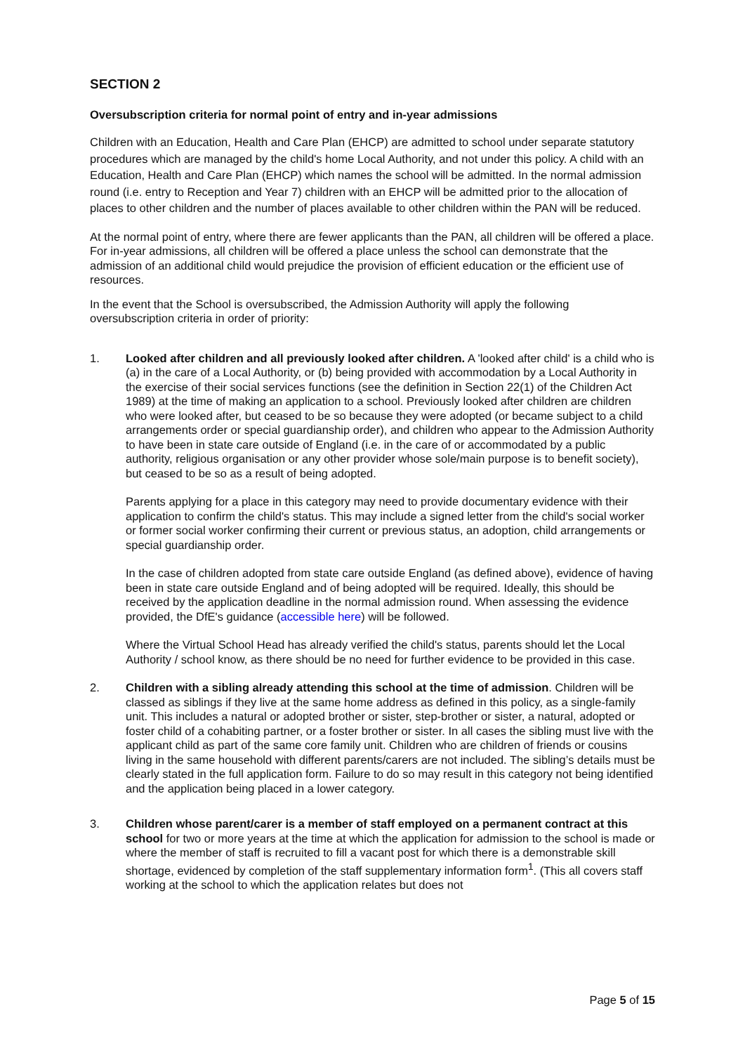SECTION 2
Oversubscription criteria for normal point of entry and in-year admissions
Children with an Education, Health and Care Plan (EHCP) are admitted to school under separate statutory procedures which are managed by the child's home Local Authority, and not under this policy. A child with an Education, Health and Care Plan (EHCP) which names the school will be admitted. In the normal admission round (i.e. entry to Reception and Year 7) children with an EHCP will be admitted prior to the allocation of places to other children and the number of places available to other children within the PAN will be reduced.
At the normal point of entry, where there are fewer applicants than the PAN, all children will be offered a place. For in-year admissions, all children will be offered a place unless the school can demonstrate that the admission of an additional child would prejudice the provision of efficient education or the efficient use of resources.
In the event that the School is oversubscribed, the Admission Authority will apply the following oversubscription criteria in order of priority:
1. Looked after children and all previously looked after children. A 'looked after child' is a child who is (a) in the care of a Local Authority, or (b) being provided with accommodation by a Local Authority in the exercise of their social services functions (see the definition in Section 22(1) of the Children Act 1989) at the time of making an application to a school. Previously looked after children are children who were looked after, but ceased to be so because they were adopted (or became subject to a child arrangements order or special guardianship order), and children who appear to the Admission Authority to have been in state care outside of England (i.e. in the care of or accommodated by a public authority, religious organisation or any other provider whose sole/main purpose is to benefit society), but ceased to be so as a result of being adopted.
Parents applying for a place in this category may need to provide documentary evidence with their application to confirm the child's status. This may include a signed letter from the child's social worker or former social worker confirming their current or previous status, an adoption, child arrangements or special guardianship order.
In the case of children adopted from state care outside England (as defined above), evidence of having been in state care outside England and of being adopted will be required. Ideally, this should be received by the application deadline in the normal admission round. When assessing the evidence provided, the DfE's guidance (accessible here) will be followed.
Where the Virtual School Head has already verified the child's status, parents should let the Local Authority / school know, as there should be no need for further evidence to be provided in this case.
2. Children with a sibling already attending this school at the time of admission. Children will be classed as siblings if they live at the same home address as defined in this policy, as a single-family unit. This includes a natural or adopted brother or sister, step-brother or sister, a natural, adopted or foster child of a cohabiting partner, or a foster brother or sister. In all cases the sibling must live with the applicant child as part of the same core family unit. Children who are children of friends or cousins living in the same household with different parents/carers are not included. The sibling’s details must be clearly stated in the full application form. Failure to do so may result in this category not being identified and the application being placed in a lower category.
3. Children whose parent/carer is a member of staff employed on a permanent contract at this school for two or more years at the time at which the application for admission to the school is made or where the member of staff is recruited to fill a vacant post for which there is a demonstrable skill shortage, evidenced by completion of the staff supplementary information form<sup>1</sup>. (This all covers staff working at the school to which the application relates but does not
Page 5 of 15